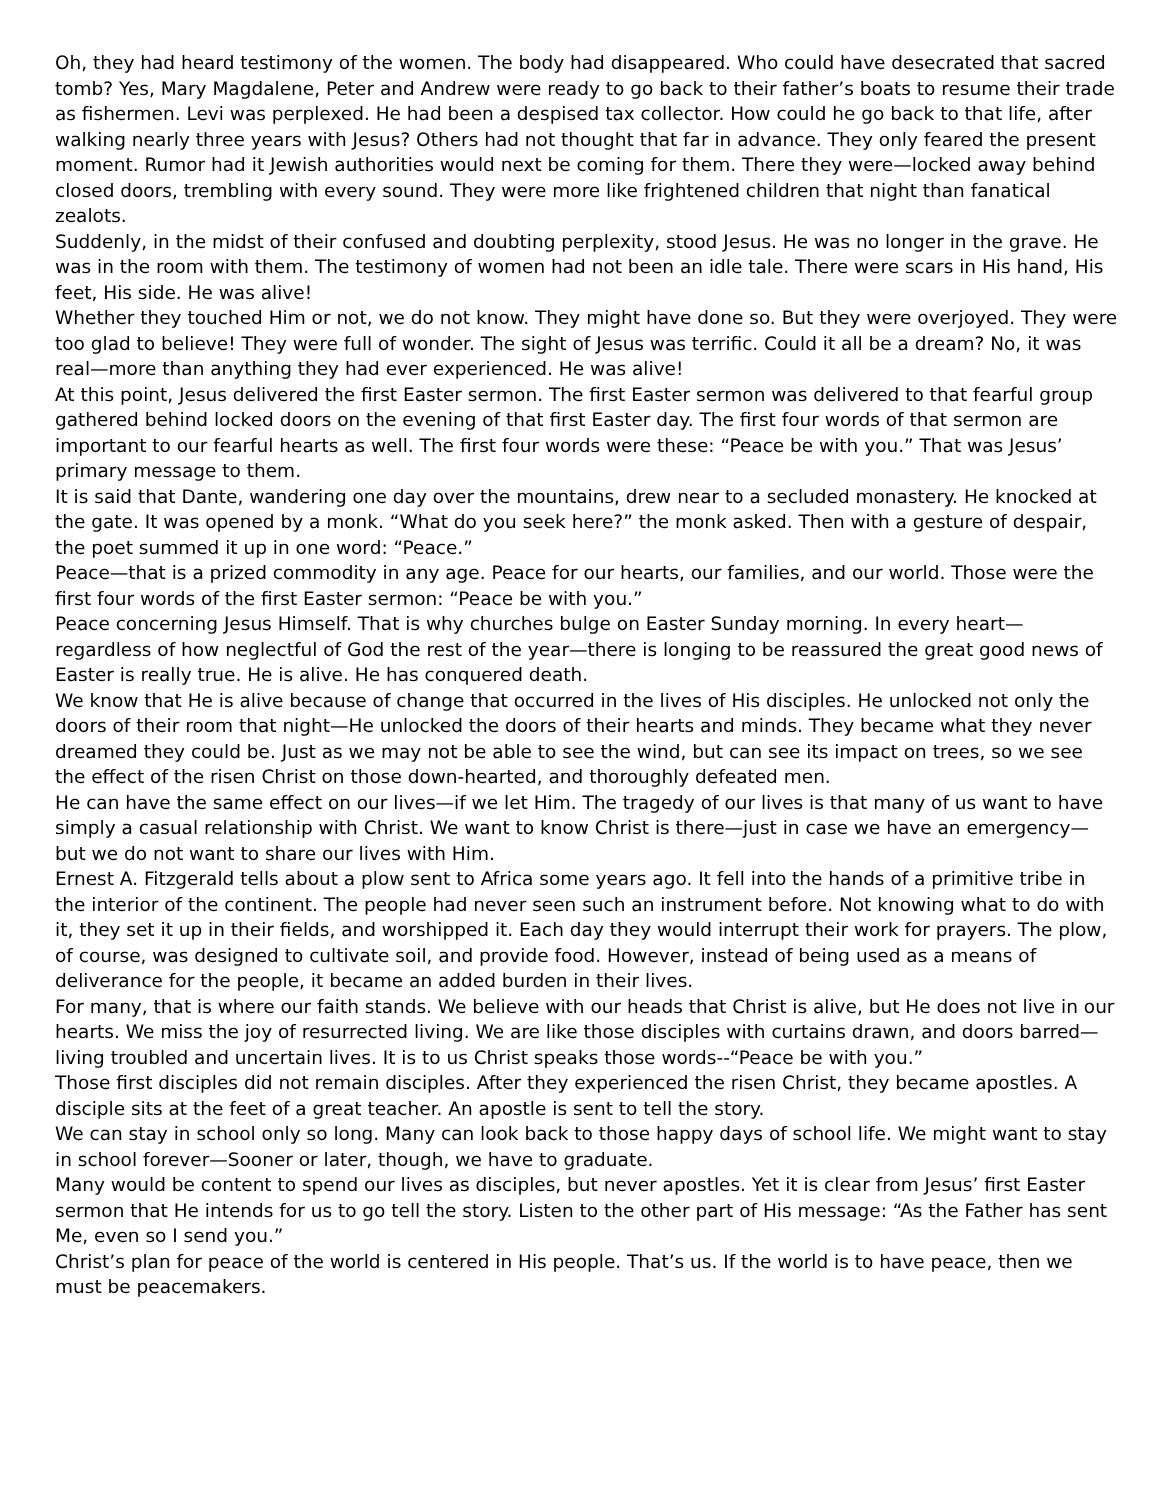Oh, they had heard testimony of the women. The body had disappeared. Who could have desecrated that sacred tomb? Yes, Mary Magdalene, Peter and Andrew were ready to go back to their father’s boats to resume their trade as fishermen. Levi was perplexed. He had been a despised tax collector. How could he go back to that life, after walking nearly three years with Jesus? Others had not thought that far in advance. They only feared the present moment. Rumor had it Jewish authorities would next be coming for them. There they were—locked away behind closed doors, trembling with every sound. They were more like frightened children that night than fanatical zealots.
Suddenly, in the midst of their confused and doubting perplexity, stood Jesus. He was no longer in the grave. He was in the room with them. The testimony of women had not been an idle tale. There were scars in His hand, His feet, His side. He was alive!
Whether they touched Him or not, we do not know. They might have done so. But they were overjoyed. They were too glad to believe! They were full of wonder. The sight of Jesus was terrific. Could it all be a dream? No, it was real—more than anything they had ever experienced. He was alive!
At this point, Jesus delivered the first Easter sermon. The first Easter sermon was delivered to that fearful group gathered behind locked doors on the evening of that first Easter day. The first four words of that sermon are important to our fearful hearts as well. The first four words were these: “Peace be with you.” That was Jesus’ primary message to them.
It is said that Dante, wandering one day over the mountains, drew near to a secluded monastery. He knocked at the gate. It was opened by a monk. “What do you seek here?” the monk asked. Then with a gesture of despair, the poet summed it up in one word: “Peace.”
Peace—that is a prized commodity in any age. Peace for our hearts, our families, and our world. Those were the first four words of the first Easter sermon: “Peace be with you.”
Peace concerning Jesus Himself. That is why churches bulge on Easter Sunday morning. In every heart—regardless of how neglectful of God the rest of the year—there is longing to be reassured the great good news of Easter is really true. He is alive. He has conquered death.
We know that He is alive because of change that occurred in the lives of His disciples. He unlocked not only the doors of their room that night—He unlocked the doors of their hearts and minds. They became what they never dreamed they could be. Just as we may not be able to see the wind, but can see its impact on trees, so we see the effect of the risen Christ on those down-hearted, and thoroughly defeated men.
He can have the same effect on our lives—if we let Him. The tragedy of our lives is that many of us want to have simply a casual relationship with Christ. We want to know Christ is there—just in case we have an emergency—but we do not want to share our lives with Him.
Ernest A. Fitzgerald tells about a plow sent to Africa some years ago. It fell into the hands of a primitive tribe in the interior of the continent. The people had never seen such an instrument before. Not knowing what to do with it, they set it up in their fields, and worshipped it. Each day they would interrupt their work for prayers. The plow, of course, was designed to cultivate soil, and provide food. However, instead of being used as a means of deliverance for the people, it became an added burden in their lives.
For many, that is where our faith stands. We believe with our heads that Christ is alive, but He does not live in our hearts. We miss the joy of resurrected living. We are like those disciples with curtains drawn, and doors barred—living troubled and uncertain lives. It is to us Christ speaks those words--“Peace be with you.”
Those first disciples did not remain disciples. After they experienced the risen Christ, they became apostles. A disciple sits at the feet of a great teacher. An apostle is sent to tell the story.
We can stay in school only so long. Many can look back to those happy days of school life. We might want to stay in school forever—Sooner or later, though, we have to graduate.
Many would be content to spend our lives as disciples, but never apostles. Yet it is clear from Jesus’ first Easter sermon that He intends for us to go tell the story. Listen to the other part of His message: “As the Father has sent Me, even so I send you.”
Christ’s plan for peace of the world is centered in His people. That’s us. If the world is to have peace, then we must be peacemakers.